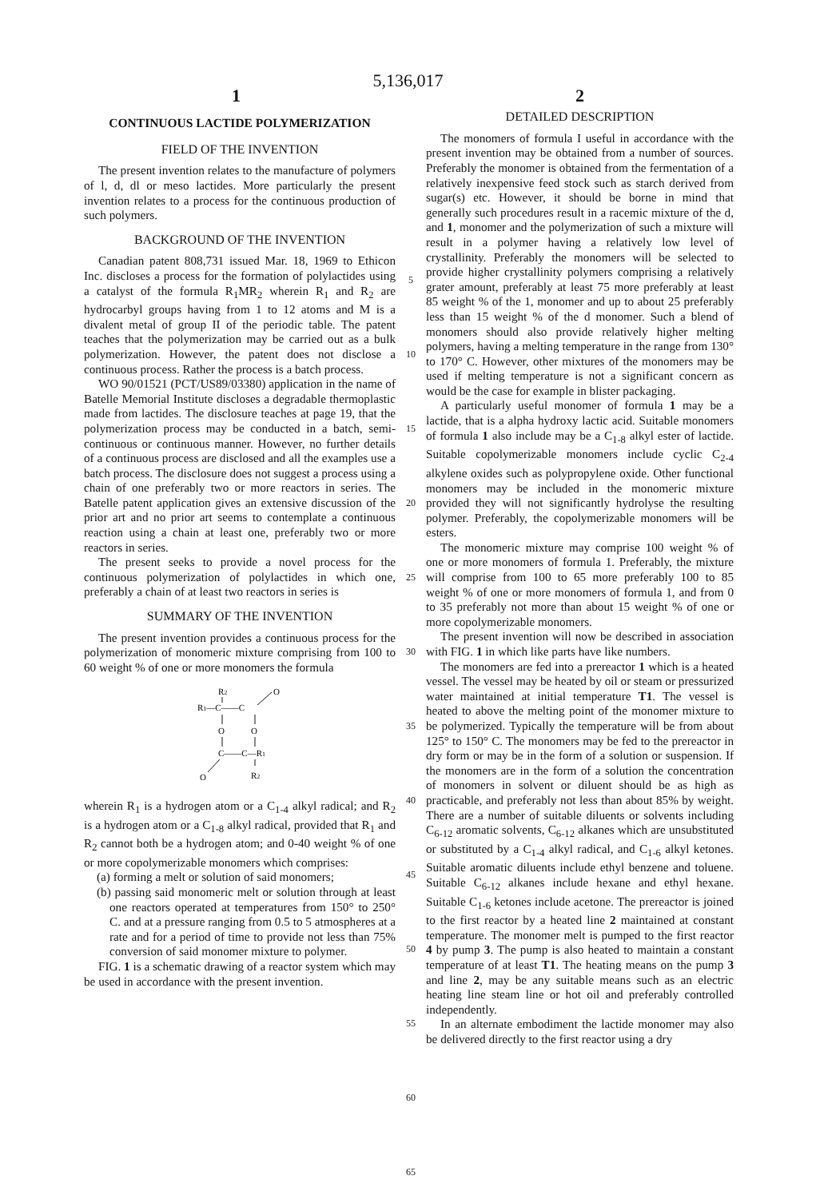5,136,017
1 2
CONTINUOUS LACTIDE POLYMERIZATION
FIELD OF THE INVENTION
The present invention relates to the manufacture of polymers of l, d, dl or meso lactides. More particularly the present invention relates to a process for the continuous production of such polymers.
BACKGROUND OF THE INVENTION
Canadian patent 808,731 issued Mar. 18, 1969 to Ethicon Inc. discloses a process for the formation of polylactides using a catalyst of the formula R<sub>1</sub>MR<sub>2</sub> wherein R<sub>1</sub> and R<sub>2</sub> are hydrocarbyl groups having from 1 to 12 atoms and M is a divalent metal of group II of the periodic table. The patent teaches that the polymerization may be carried out as a bulk polymerization. However, the patent does not disclose a continuous process. Rather the process is a batch process.
WO 90/01521 (PCT/US89/03380) application in the name of Batelle Memorial Institute discloses a degradable thermoplastic made from lactides. The disclosure teaches at page 19, that the polymerization process may be conducted in a batch, semi-continuous or continuous manner. However, no further details of a continuous process are disclosed and all the examples use a batch process. The disclosure does not suggest a process using a chain of one preferably two or more reactors in series. The Batelle patent application gives an extensive discussion of the prior art and no prior art seems to contemplate a continuous reaction using a chain at least one, preferably two or more reactors in series.
The present seeks to provide a novel process for the continuous polymerization of polylactides in which one, preferably a chain of at least two reactors in series is
SUMMARY OF THE INVENTION
The present invention provides a continuous process for the polymerization of monomeric mixture comprising from 100 to 60 weight % of one or more monomers the formula
R2
O
R1—C——C
O
O
C——C—R1
O
R2
wherein R<sub>1</sub> is a hydrogen atom or a C<sub>1-4</sub> alkyl radical; and R<sub>2</sub> is a hydrogen atom or a C<sub>1-8</sub> alkyl radical, provided that R<sub>1</sub> and R<sub>2</sub> cannot both be a hydrogen atom; and 0-40 weight % of one or more copolymerizable monomers which comprises:
(a) forming a melt or solution of said monomers;
(b) passing said monomeric melt or solution through at least one reactors operated at temperatures from 150° to 250° C. and at a pressure ranging from 0.5 to 5 atmospheres at a rate and for a period of time to provide not less than 75% conversion of said monomer mixture to polymer.
FIG. 1 is a schematic drawing of a reactor system which may be used in accordance with the present invention.
5
10
15
20
25
30
35
40
45
50
55
60
65
DETAILED DESCRIPTION
The monomers of formula I useful in accordance with the present invention may be obtained from a number of sources. Preferably the monomer is obtained from the fermentation of a relatively inexpensive feed stock such as starch derived from sugar(s) etc. However, it should be borne in mind that generally such procedures result in a racemic mixture of the d, and 1, monomer and the polymerization of such a mixture will result in a polymer having a relatively low level of crystallinity. Preferably the monomers will be selected to provide higher crystallinity polymers comprising a relatively grater amount, preferably at least 75 more preferably at least 85 weight % of the 1, monomer and up to about 25 preferably less than 15 weight % of the d monomer. Such a blend of monomers should also provide relatively higher melting polymers, having a melting temperature in the range from 130° to 170° C. However, other mixtures of the monomers may be used if melting temperature is not a significant concern as would be the case for example in blister packaging.
A particularly useful monomer of formula 1 may be a lactide, that is a alpha hydroxy lactic acid. Suitable monomers of formula 1 also include may be a C<sub>1-8</sub> alkyl ester of lactide. Suitable copolymerizable monomers include cyclic C<sub>2-4</sub> alkylene oxides such as polypropylene oxide. Other functional monomers may be included in the monomeric mixture provided they will not significantly hydrolyse the resulting polymer. Preferably, the copolymerizable monomers will be esters.
The monomeric mixture may comprise 100 weight % of one or more monomers of formula 1. Preferably, the mixture will comprise from 100 to 65 more preferably 100 to 85 weight % of one or more monomers of formula 1, and from 0 to 35 preferably not more than about 15 weight % of one or more copolymerizable monomers.
The present invention will now be described in association with FIG. 1 in which like parts have like numbers.
The monomers are fed into a prereactor 1 which is a heated vessel. The vessel may be heated by oil or steam or pressurized water maintained at initial temperature T1. The vessel is heated to above the melting point of the monomer mixture to be polymerized. Typically the temperature will be from about 125° to 150° C. The monomers may be fed to the prereactor in dry form or may be in the form of a solution or suspension. If the monomers are in the form of a solution the concentration of monomers in solvent or diluent should be as high as practicable, and preferably not less than about 85% by weight. There are a number of suitable diluents or solvents including C<sub>6-12</sub> aromatic solvents, C<sub>6-12</sub> alkanes which are unsubstituted or substituted by a C<sub>1-4</sub> alkyl radical, and C<sub>1-6</sub> alkyl ketones. Suitable aromatic diluents include ethyl benzene and toluene. Suitable C<sub>6-12</sub> alkanes include hexane and ethyl hexane. Suitable C<sub>1-6</sub> ketones include acetone. The prereactor is joined to the first reactor by a heated line 2 maintained at constant temperature. The monomer melt is pumped to the first reactor 4 by pump 3. The pump is also heated to maintain a constant temperature of at least T1. The heating means on the pump 3 and line 2, may be any suitable means such as an electric heating line steam line or hot oil and preferably controlled independently.
In an alternate embodiment the lactide monomer may also be delivered directly to the first reactor using a dry